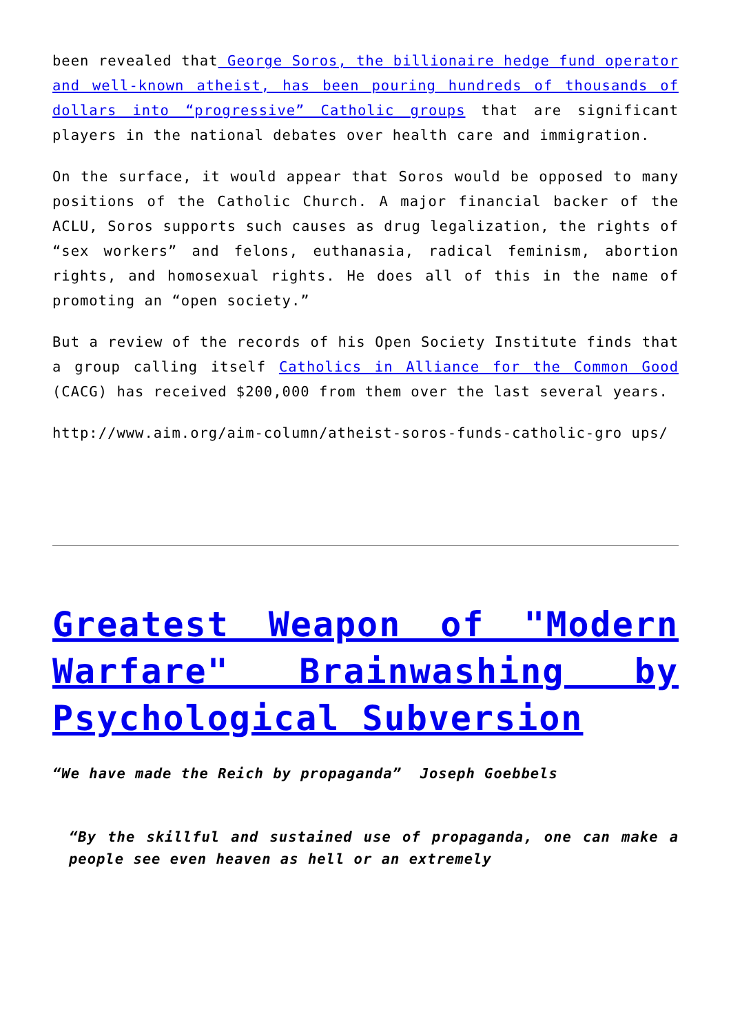been revealed that George Soros, the billionaire hedge fund operator and well-known atheist, has been pouring hundreds of thousands of dollars into “progressive” Catholic groups that are significant players in the national debates over health care and immigration.
On the surface, it would appear that Soros would be opposed to many positions of the Catholic Church. A major financial backer of the ACLU, Soros supports such causes as drug legalization, the rights of “sex workers” and felons, euthanasia, radical feminism, abortion rights, and homosexual rights. He does all of this in the name of promoting an “open society.”
But a review of the records of his Open Society Institute finds that a group calling itself Catholics in Alliance for the Common Good (CACG) has received $200,000 from them over the last several years.
http://www.aim.org/aim-column/atheist-soros-funds-catholic-gro ups/
Greatest Weapon of "Modern Warfare" Brainwashing by Psychological Subversion
“We have made the Reich by propaganda” Joseph Goebbels
“By the skillful and sustained use of propaganda, one can make a people see even heaven as hell or an extremely